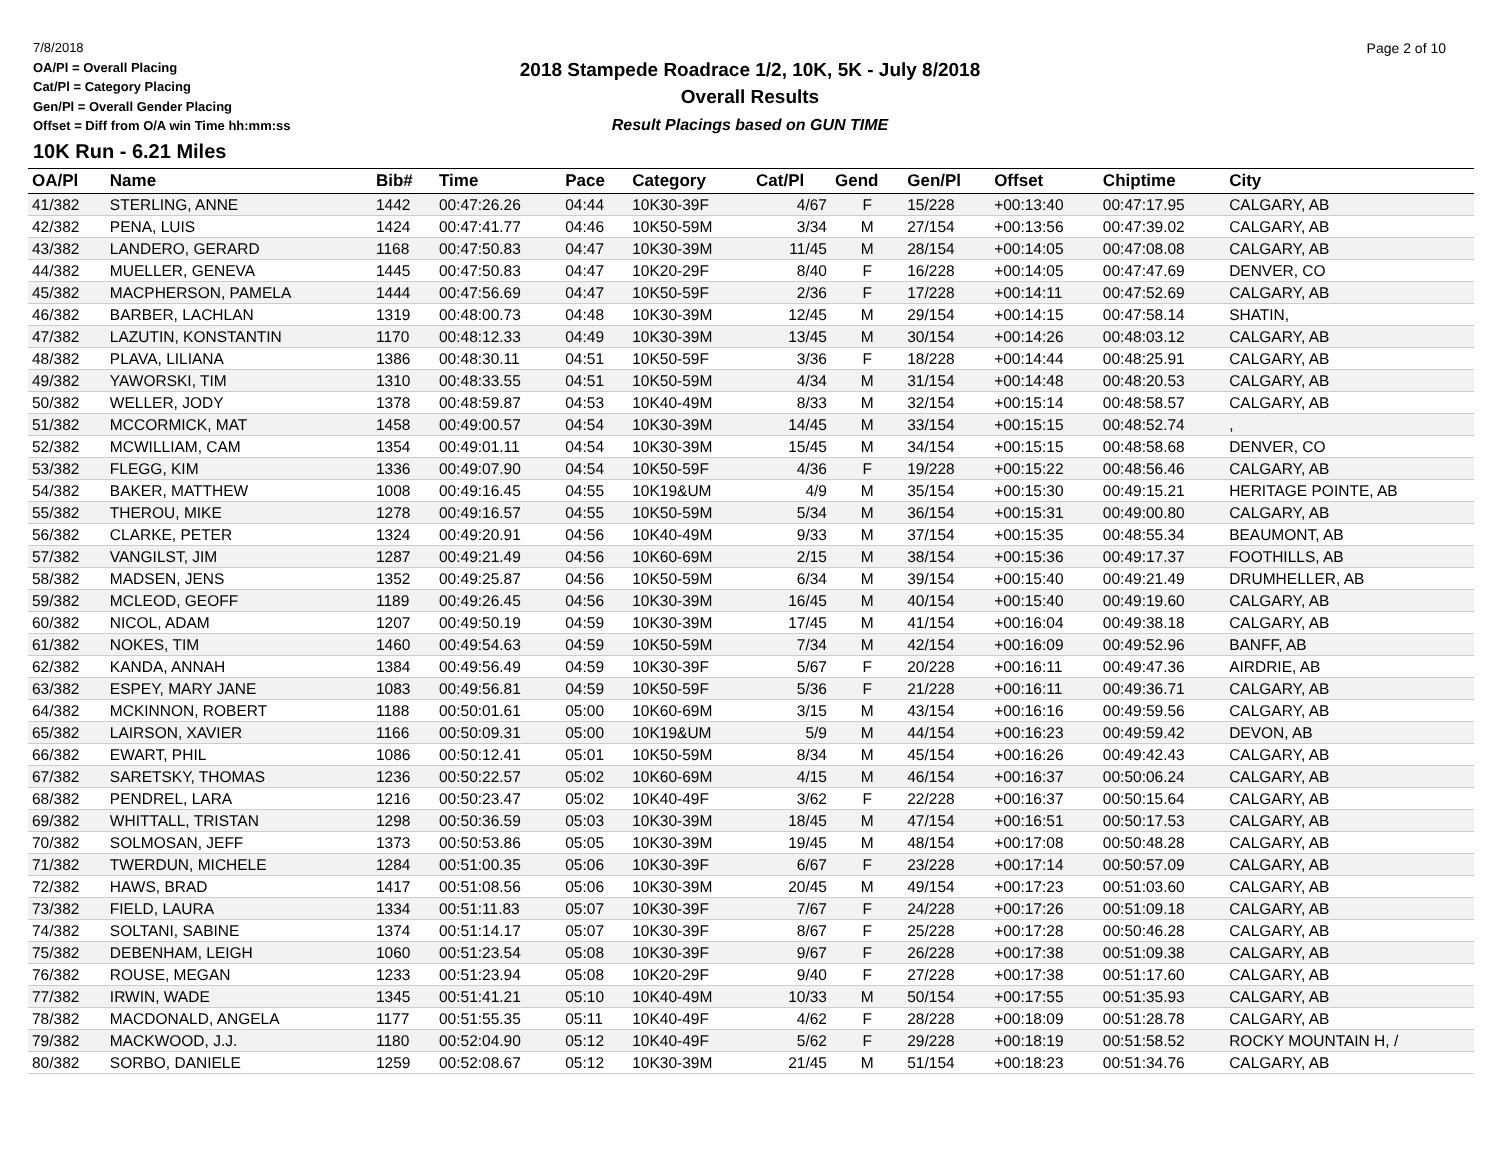7/8/2018
OA/Pl = Overall Placing
Cat/Pl = Category Placing
Gen/Pl = Overall Gender Placing
Offset = Diff from O/A win Time hh:mm:ss
Page 2 of 10
2018 Stampede Roadrace 1/2, 10K, 5K - July 8/2018
Overall Results
Result Placings based on GUN TIME
10K Run - 6.21 Miles
| OA/Pl | Name | Bib# | Time | Pace | Category | Cat/Pl | Gend | Gen/Pl | Offset | Chiptime | City |
| --- | --- | --- | --- | --- | --- | --- | --- | --- | --- | --- | --- |
| 41/382 | STERLING, ANNE | 1442 | 00:47:26.26 | 04:44 | 10K30-39F | 4/67 | F | 15/228 | +00:13:40 | 00:47:17.95 | CALGARY, AB |
| 42/382 | PENA, LUIS | 1424 | 00:47:41.77 | 04:46 | 10K50-59M | 3/34 | M | 27/154 | +00:13:56 | 00:47:39.02 | CALGARY, AB |
| 43/382 | LANDERO, GERARD | 1168 | 00:47:50.83 | 04:47 | 10K30-39M | 11/45 | M | 28/154 | +00:14:05 | 00:47:08.08 | CALGARY, AB |
| 44/382 | MUELLER, GENEVA | 1445 | 00:47:50.83 | 04:47 | 10K20-29F | 8/40 | F | 16/228 | +00:14:05 | 00:47:47.69 | DENVER, CO |
| 45/382 | MACPHERSON, PAMELA | 1444 | 00:47:56.69 | 04:47 | 10K50-59F | 2/36 | F | 17/228 | +00:14:11 | 00:47:52.69 | CALGARY, AB |
| 46/382 | BARBER, LACHLAN | 1319 | 00:48:00.73 | 04:48 | 10K30-39M | 12/45 | M | 29/154 | +00:14:15 | 00:47:58.14 | SHATIN, |
| 47/382 | LAZUTIN, KONSTANTIN | 1170 | 00:48:12.33 | 04:49 | 10K30-39M | 13/45 | M | 30/154 | +00:14:26 | 00:48:03.12 | CALGARY, AB |
| 48/382 | PLAVA, LILIANA | 1386 | 00:48:30.11 | 04:51 | 10K50-59F | 3/36 | F | 18/228 | +00:14:44 | 00:48:25.91 | CALGARY, AB |
| 49/382 | YAWORSKI, TIM | 1310 | 00:48:33.55 | 04:51 | 10K50-59M | 4/34 | M | 31/154 | +00:14:48 | 00:48:20.53 | CALGARY, AB |
| 50/382 | WELLER, JODY | 1378 | 00:48:59.87 | 04:53 | 10K40-49M | 8/33 | M | 32/154 | +00:15:14 | 00:48:58.57 | CALGARY, AB |
| 51/382 | MCCORMICK, MAT | 1458 | 00:49:00.57 | 04:54 | 10K30-39M | 14/45 | M | 33/154 | +00:15:15 | 00:48:52.74 | , |
| 52/382 | MCWILLIAM, CAM | 1354 | 00:49:01.11 | 04:54 | 10K30-39M | 15/45 | M | 34/154 | +00:15:15 | 00:48:58.68 | DENVER, CO |
| 53/382 | FLEGG, KIM | 1336 | 00:49:07.90 | 04:54 | 10K50-59F | 4/36 | F | 19/228 | +00:15:22 | 00:48:56.46 | CALGARY, AB |
| 54/382 | BAKER, MATTHEW | 1008 | 00:49:16.45 | 04:55 | 10K19&UM | 4/9 | M | 35/154 | +00:15:30 | 00:49:15.21 | HERITAGE POINTE, AB |
| 55/382 | THEROU, MIKE | 1278 | 00:49:16.57 | 04:55 | 10K50-59M | 5/34 | M | 36/154 | +00:15:31 | 00:49:00.80 | CALGARY, AB |
| 56/382 | CLARKE, PETER | 1324 | 00:49:20.91 | 04:56 | 10K40-49M | 9/33 | M | 37/154 | +00:15:35 | 00:48:55.34 | BEAUMONT, AB |
| 57/382 | VANGILST, JIM | 1287 | 00:49:21.49 | 04:56 | 10K60-69M | 2/15 | M | 38/154 | +00:15:36 | 00:49:17.37 | FOOTHILLS, AB |
| 58/382 | MADSEN, JENS | 1352 | 00:49:25.87 | 04:56 | 10K50-59M | 6/34 | M | 39/154 | +00:15:40 | 00:49:21.49 | DRUMHELLER, AB |
| 59/382 | MCLEOD, GEOFF | 1189 | 00:49:26.45 | 04:56 | 10K30-39M | 16/45 | M | 40/154 | +00:15:40 | 00:49:19.60 | CALGARY, AB |
| 60/382 | NICOL, ADAM | 1207 | 00:49:50.19 | 04:59 | 10K30-39M | 17/45 | M | 41/154 | +00:16:04 | 00:49:38.18 | CALGARY, AB |
| 61/382 | NOKES, TIM | 1460 | 00:49:54.63 | 04:59 | 10K50-59M | 7/34 | M | 42/154 | +00:16:09 | 00:49:52.96 | BANFF, AB |
| 62/382 | KANDA, ANNAH | 1384 | 00:49:56.49 | 04:59 | 10K30-39F | 5/67 | F | 20/228 | +00:16:11 | 00:49:47.36 | AIRDRIE, AB |
| 63/382 | ESPEY, MARY JANE | 1083 | 00:49:56.81 | 04:59 | 10K50-59F | 5/36 | F | 21/228 | +00:16:11 | 00:49:36.71 | CALGARY, AB |
| 64/382 | MCKINNON, ROBERT | 1188 | 00:50:01.61 | 05:00 | 10K60-69M | 3/15 | M | 43/154 | +00:16:16 | 00:49:59.56 | CALGARY, AB |
| 65/382 | LAIRSON, XAVIER | 1166 | 00:50:09.31 | 05:00 | 10K19&UM | 5/9 | M | 44/154 | +00:16:23 | 00:49:59.42 | DEVON, AB |
| 66/382 | EWART, PHIL | 1086 | 00:50:12.41 | 05:01 | 10K50-59M | 8/34 | M | 45/154 | +00:16:26 | 00:49:42.43 | CALGARY, AB |
| 67/382 | SARETSKY, THOMAS | 1236 | 00:50:22.57 | 05:02 | 10K60-69M | 4/15 | M | 46/154 | +00:16:37 | 00:50:06.24 | CALGARY, AB |
| 68/382 | PENDREL, LARA | 1216 | 00:50:23.47 | 05:02 | 10K40-49F | 3/62 | F | 22/228 | +00:16:37 | 00:50:15.64 | CALGARY, AB |
| 69/382 | WHITTALL, TRISTAN | 1298 | 00:50:36.59 | 05:03 | 10K30-39M | 18/45 | M | 47/154 | +00:16:51 | 00:50:17.53 | CALGARY, AB |
| 70/382 | SOLMOSAN, JEFF | 1373 | 00:50:53.86 | 05:05 | 10K30-39M | 19/45 | M | 48/154 | +00:17:08 | 00:50:48.28 | CALGARY, AB |
| 71/382 | TWERDUN, MICHELE | 1284 | 00:51:00.35 | 05:06 | 10K30-39F | 6/67 | F | 23/228 | +00:17:14 | 00:50:57.09 | CALGARY, AB |
| 72/382 | HAWS, BRAD | 1417 | 00:51:08.56 | 05:06 | 10K30-39M | 20/45 | M | 49/154 | +00:17:23 | 00:51:03.60 | CALGARY, AB |
| 73/382 | FIELD, LAURA | 1334 | 00:51:11.83 | 05:07 | 10K30-39F | 7/67 | F | 24/228 | +00:17:26 | 00:51:09.18 | CALGARY, AB |
| 74/382 | SOLTANI, SABINE | 1374 | 00:51:14.17 | 05:07 | 10K30-39F | 8/67 | F | 25/228 | +00:17:28 | 00:50:46.28 | CALGARY, AB |
| 75/382 | DEBENHAM, LEIGH | 1060 | 00:51:23.54 | 05:08 | 10K30-39F | 9/67 | F | 26/228 | +00:17:38 | 00:51:09.38 | CALGARY, AB |
| 76/382 | ROUSE, MEGAN | 1233 | 00:51:23.94 | 05:08 | 10K20-29F | 9/40 | F | 27/228 | +00:17:38 | 00:51:17.60 | CALGARY, AB |
| 77/382 | IRWIN, WADE | 1345 | 00:51:41.21 | 05:10 | 10K40-49M | 10/33 | M | 50/154 | +00:17:55 | 00:51:35.93 | CALGARY, AB |
| 78/382 | MACDONALD, ANGELA | 1177 | 00:51:55.35 | 05:11 | 10K40-49F | 4/62 | F | 28/228 | +00:18:09 | 00:51:28.78 | CALGARY, AB |
| 79/382 | MACKWOOD, J.J. | 1180 | 00:52:04.90 | 05:12 | 10K40-49F | 5/62 | F | 29/228 | +00:18:19 | 00:51:58.52 | ROCKY MOUNTAIN H, / |
| 80/382 | SORBO, DANIELE | 1259 | 00:52:08.67 | 05:12 | 10K30-39M | 21/45 | M | 51/154 | +00:18:23 | 00:51:34.76 | CALGARY, AB |